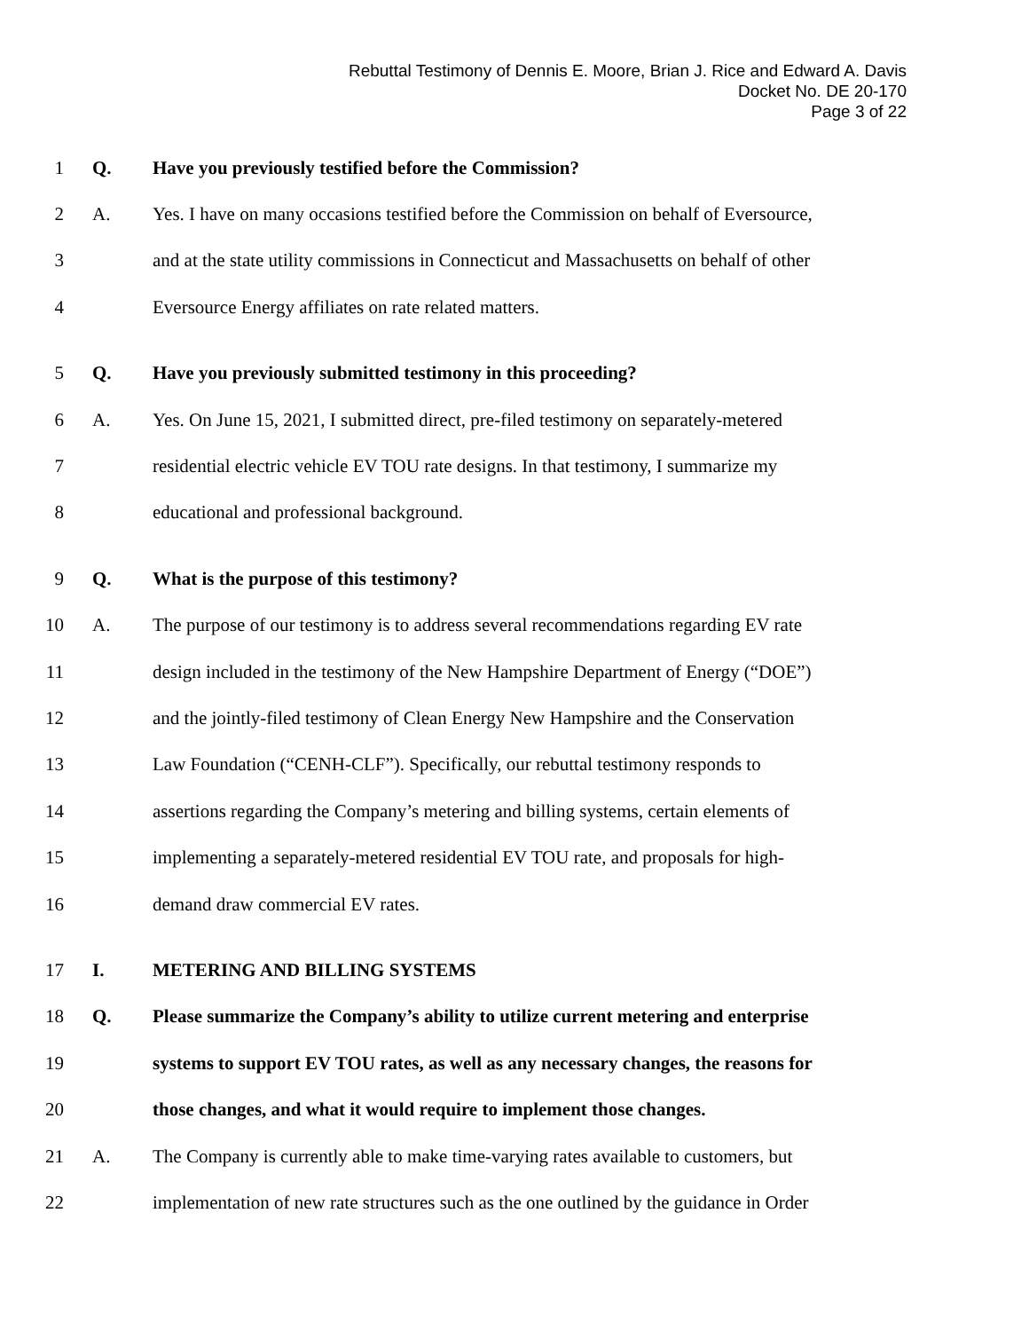Rebuttal Testimony of Dennis E. Moore, Brian J. Rice and Edward A. Davis
Docket No. DE 20-170
Page 3 of 22
1 Q. Have you previously testified before the Commission?
2 A. Yes. I have on many occasions testified before the Commission on behalf of Eversource,
3 and at the state utility commissions in Connecticut and Massachusetts on behalf of other
4 Eversource Energy affiliates on rate related matters.
5 Q. Have you previously submitted testimony in this proceeding?
6 A. Yes. On June 15, 2021, I submitted direct, pre-filed testimony on separately-metered
7 residential electric vehicle EV TOU rate designs. In that testimony, I summarize my
8 educational and professional background.
9 Q. What is the purpose of this testimony?
10 A. The purpose of our testimony is to address several recommendations regarding EV rate
11 design included in the testimony of the New Hampshire Department of Energy (“DOE”)
12 and the jointly-filed testimony of Clean Energy New Hampshire and the Conservation
13 Law Foundation (“CENH-CLF”). Specifically, our rebuttal testimony responds to
14 assertions regarding the Company’s metering and billing systems, certain elements of
15 implementing a separately-metered residential EV TOU rate, and proposals for high-
16 demand draw commercial EV rates.
17 I. METERING AND BILLING SYSTEMS
18 Q. Please summarize the Company’s ability to utilize current metering and enterprise
19 systems to support EV TOU rates, as well as any necessary changes, the reasons for
20 those changes, and what it would require to implement those changes.
21 A. The Company is currently able to make time-varying rates available to customers, but
22 implementation of new rate structures such as the one outlined by the guidance in Order